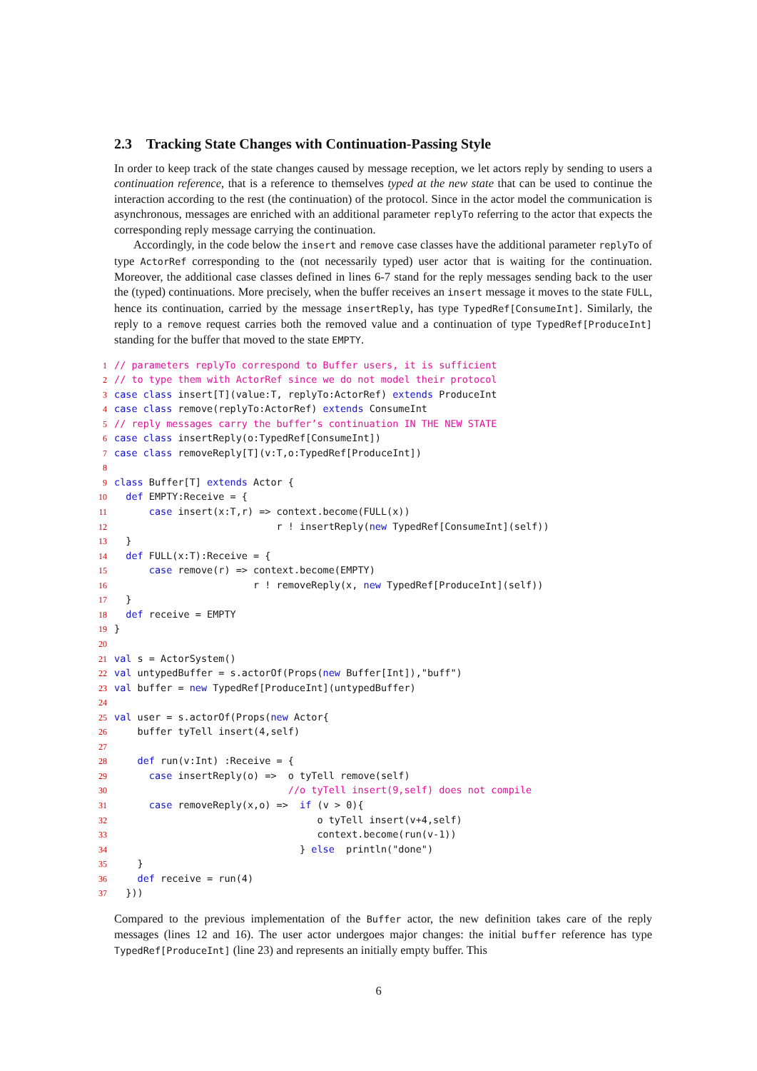2.3 Tracking State Changes with Continuation-Passing Style
In order to keep track of the state changes caused by message reception, we let actors reply by sending to users a continuation reference, that is a reference to themselves typed at the new state that can be used to continue the interaction according to the rest (the continuation) of the protocol. Since in the actor model the communication is asynchronous, messages are enriched with an additional parameter replyTo referring to the actor that expects the corresponding reply message carrying the continuation.
Accordingly, in the code below the insert and remove case classes have the additional parameter replyTo of type ActorRef corresponding to the (not necessarily typed) user actor that is waiting for the continuation. Moreover, the additional case classes defined in lines 6-7 stand for the reply messages sending back to the user the (typed) continuations. More precisely, when the buffer receives an insert message it moves to the state FULL, hence its continuation, carried by the message insertReply, has type TypedRef[ConsumeInt]. Similarly, the reply to a remove request carries both the removed value and a continuation of type TypedRef[ProduceInt] standing for the buffer that moved to the state EMPTY.
1// parameters replyTo correspond to Buffer users, it is sufficient
2// to type them with ActorRef since we do not model their protocol
3 case class insert[T](value:T, replyTo:ActorRef) extends ProduceInt
4 case class remove(replyTo:ActorRef) extends ConsumeInt
5// reply messages carry the buffer’s continuation IN THE NEW STATE
6 case class insertReply(o:TypedRef[ConsumeInt])
7 case class removeReply[T](v:T,o:TypedRef[ProduceInt])
8
9 class Buffer[T] extends Actor {
10  def EMPTY:Receive = {
11      case insert(x:T,r) => context.become(FULL(x))
12                            r ! insertReply(new TypedRef[ConsumeInt](self))
13  }
14  def FULL(x:T):Receive = {
15      case remove(r) => context.become(EMPTY)
16                        r ! removeReply(x, new TypedRef[ProduceInt](self))
17  }
18  def receive = EMPTY
19}
20
21 val s = ActorSystem()
22 val untypedBuffer = s.actorOf(Props(new Buffer[Int]),"buff")
23 val buffer = new TypedRef[ProduceInt](untypedBuffer)
24
25 val user = s.actorOf(Props(new Actor{
26    buffer tyTell insert(4,self)
27
28    def run(v:Int) :Receive = {
29      case insertReply(o) =>  o tyTell remove(self)
30                              //o tyTell insert(9,self) does not compile
31      case removeReply(x,o) =>  if (v > 0){
32                                   o tyTell insert(v+4,self)
33                                   context.become(run(v-1))
34                                } else  println("done")
35    }
36    def receive = run(4)
37  }))
Compared to the previous implementation of the Buffer actor, the new definition takes care of the reply messages (lines 12 and 16). The user actor undergoes major changes: the initial buffer reference has type TypedRef[ProduceInt] (line 23) and represents an initially empty buffer. This
6